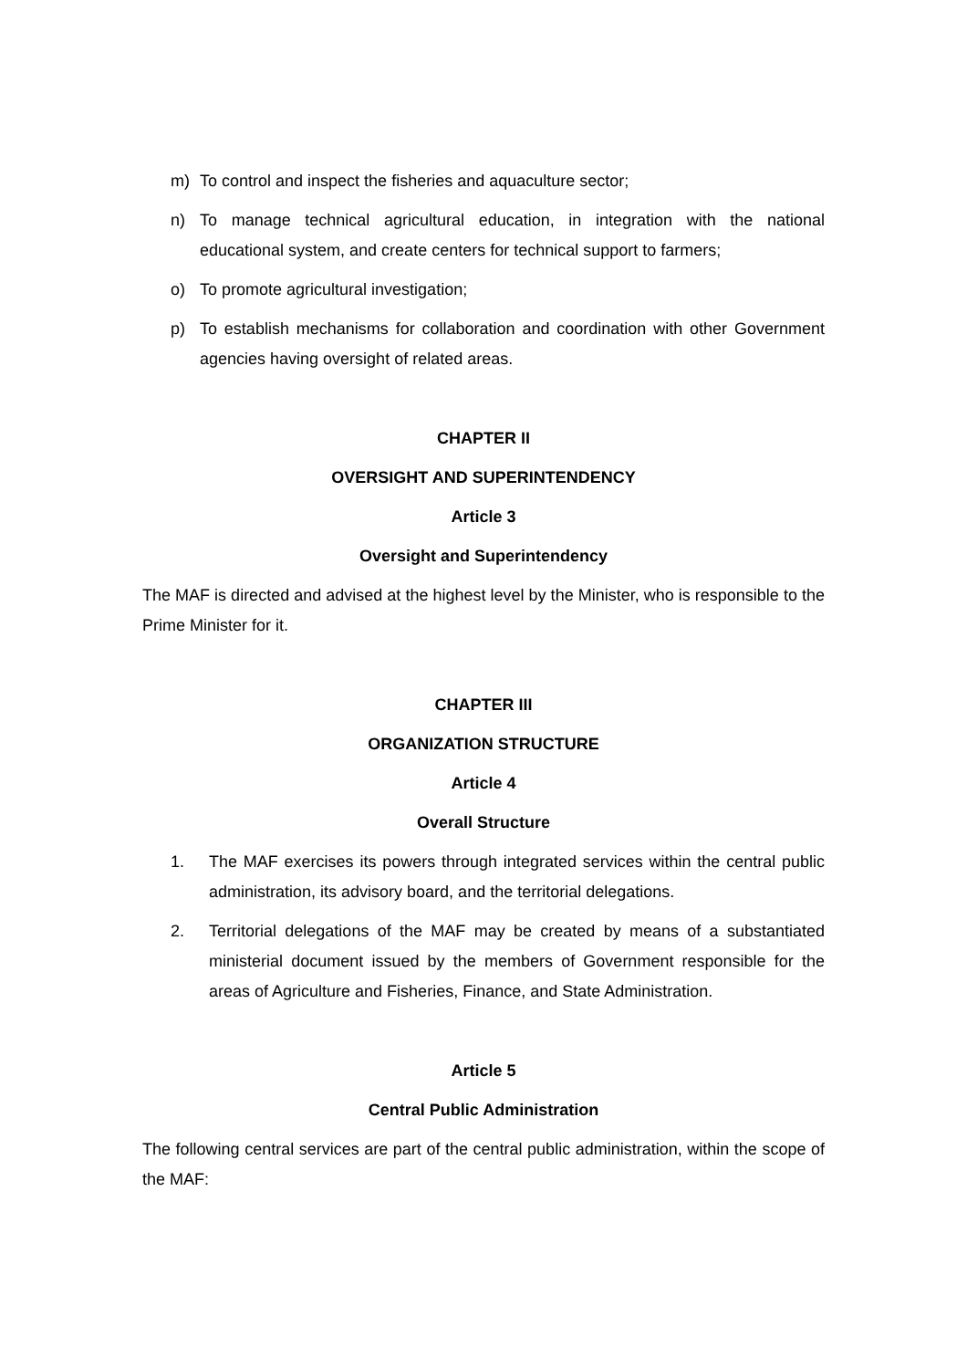m) To control and inspect the fisheries and aquaculture sector;
n) To manage technical agricultural education, in integration with the national educational system, and create centers for technical support to farmers;
o) To promote agricultural investigation;
p) To establish mechanisms for collaboration and coordination with other Government agencies having oversight of related areas.
CHAPTER II
OVERSIGHT AND SUPERINTENDENCY
Article 3
Oversight and Superintendency
The MAF is directed and advised at the highest level by the Minister, who is responsible to the Prime Minister for it.
CHAPTER III
ORGANIZATION STRUCTURE
Article 4
Overall Structure
1. The MAF exercises its powers through integrated services within the central public administration, its advisory board, and the territorial delegations.
2. Territorial delegations of the MAF may be created by means of a substantiated ministerial document issued by the members of Government responsible for the areas of Agriculture and Fisheries, Finance, and State Administration.
Article 5
Central Public Administration
The following central services are part of the central public administration, within the scope of the MAF: